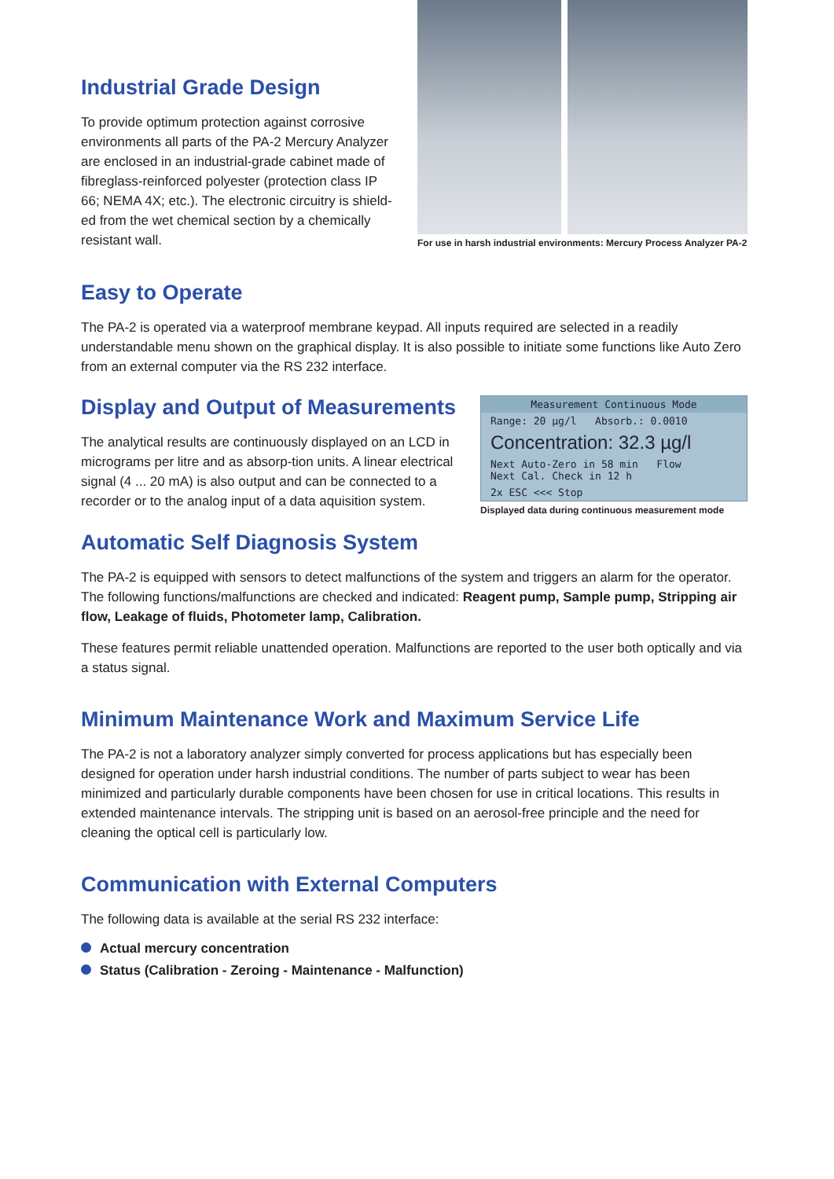Industrial Grade Design
To provide optimum protection against corrosive environments all parts of the PA-2 Mercury Analyzer are enclosed in an industrial-grade cabinet made of fibreglass-reinforced polyester (protection class IP 66; NEMA 4X; etc.). The electronic circuitry is shield-ed from the wet chemical section by a chemically resistant wall.
For use in harsh industrial environments: Mercury Process Analyzer PA-2
Easy to Operate
The PA-2 is operated via a waterproof membrane keypad. All inputs required are selected in a readily understandable menu shown on the graphical display. It is also possible to initiate some functions like Auto Zero from an external computer via the RS 232 interface.
Display and Output of Measurements
The analytical results are continuously displayed on an LCD in micrograms per litre and as absorp-tion units. A linear electrical signal (4 ... 20 mA) is also output and can be connected to a recorder or to the analog input of a data aquisition system.
Measurement Continuous Mode
Range: 20 µg/l Absorb.: 0.0010
Concentration: 32.3 µg/l
Next Auto-Zero in 58 min Flow
Next Cal. Check in 12 h
2x ESC <<< Stop
Displayed data during continuous measurement mode
Automatic Self Diagnosis System
The PA-2 is equipped with sensors to detect malfunctions of the system and triggers an alarm for the operator. The following functions/malfunctions are checked and indicated: Reagent pump, Sample pump, Stripping air flow, Leakage of fluids, Photometer lamp, Calibration.
These features permit reliable unattended operation. Malfunctions are reported to the user both optically and via a status signal.
Minimum Maintenance Work and Maximum Service Life
The PA-2 is not a laboratory analyzer simply converted for process applications but has especially been designed for operation under harsh industrial conditions. The number of parts subject to wear has been minimized and particularly durable components have been chosen for use in critical locations. This results in extended maintenance intervals. The stripping unit is based on an aerosol-free principle and the need for cleaning the optical cell is particularly low.
Communication with External Computers
The following data is available at the serial RS 232 interface:
Actual mercury concentration
Status (Calibration - Zeroing - Maintenance - Malfunction)